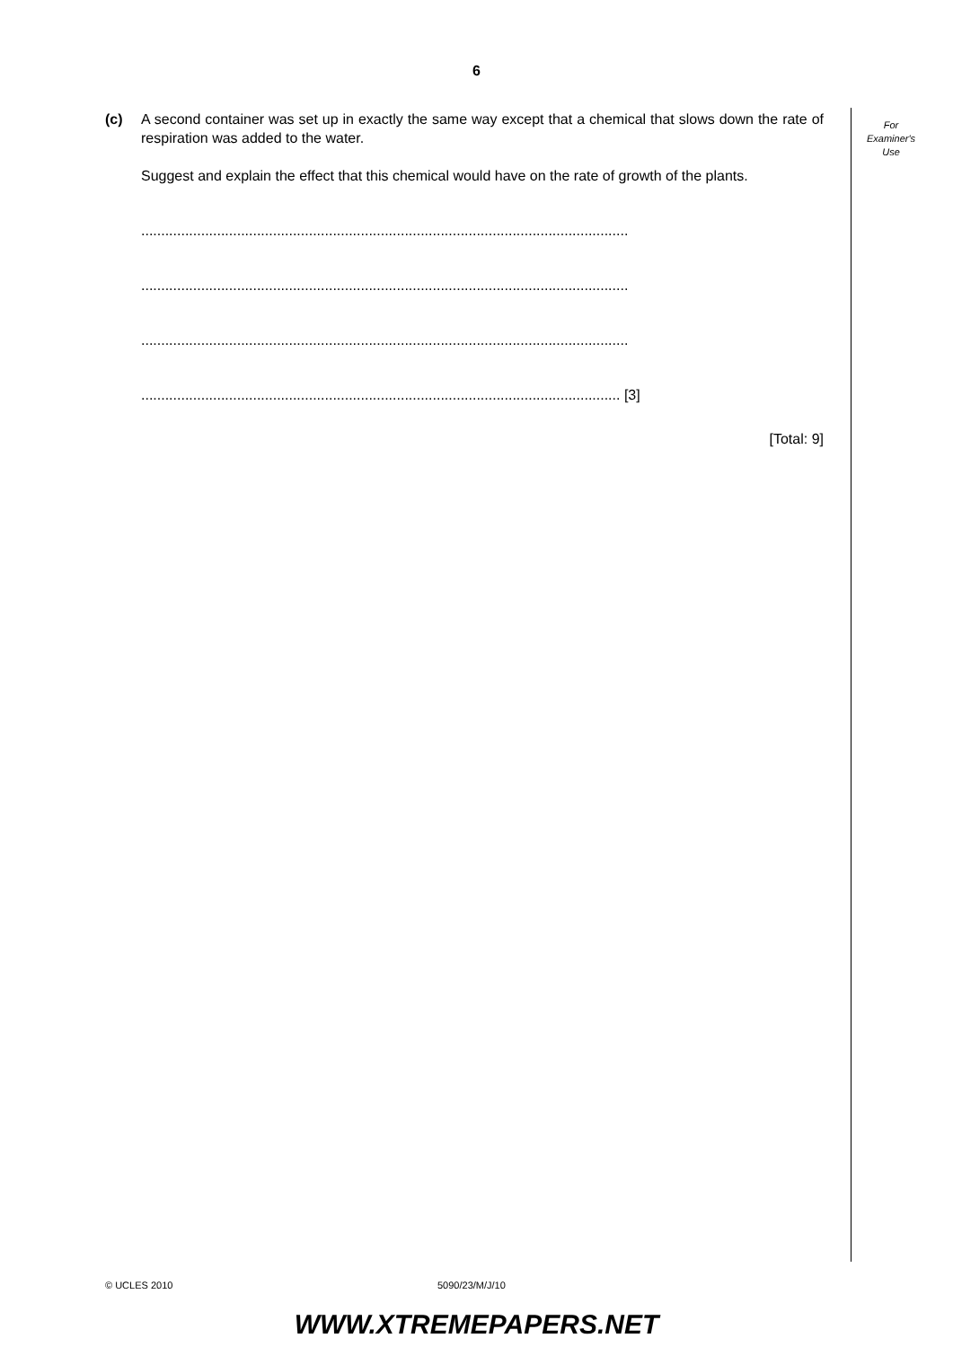6
(c) A second container was set up in exactly the same way except that a chemical that slows down the rate of respiration was added to the water.
Suggest and explain the effect that this chemical would have on the rate of growth of the plants.
..........................................................................................................................
..........................................................................................................................
..........................................................................................................................
........................................................................................................................ [3]
[Total: 9]
For
Examiner's
Use
© UCLES 2010 5090/23/M/J/10
WWW.XTREMEPAPERS.NET